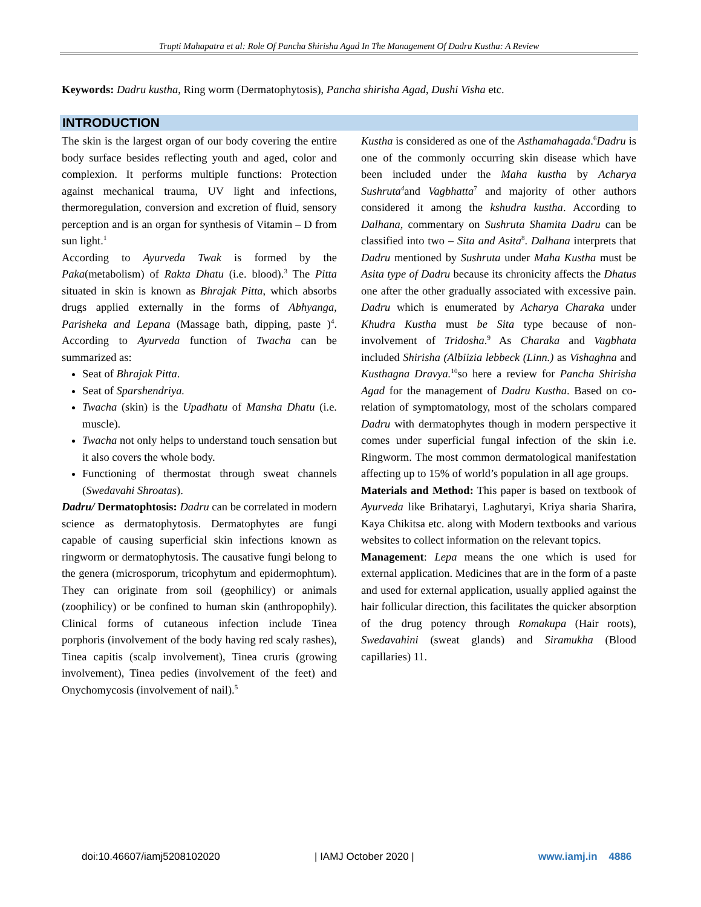Trupti Mahapatra et al: Role Of Pancha Shirisha Agad In The Management Of Dadru Kustha: A Review
Keywords: Dadru kustha, Ring worm (Dermatophytosis), Pancha shirisha Agad, Dushi Visha etc.
INTRODUCTION
The skin is the largest organ of our body covering the entire body surface besides reflecting youth and aged, color and complexion. It performs multiple functions: Protection against mechanical trauma, UV light and infections, thermoregulation, conversion and excretion of fluid, sensory perception and is an organ for synthesis of Vitamin – D from sun light.<sup>1</sup>
According to Ayurveda Twak is formed by the Paka(metabolism) of Rakta Dhatu (i.e. blood).<sup>3</sup> The Pitta situated in skin is known as Bhrajak Pitta, which absorbs drugs applied externally in the forms of Abhyanga, Parisheka and Lepana (Massage bath, dipping, paste )<sup>4</sup>. According to Ayurveda function of Twacha can be summarized as:
Seat of Bhrajak Pitta.
Seat of Sparshendriya.
Twacha (skin) is the Upadhatu of Mansha Dhatu (i.e. muscle).
Twacha not only helps to understand touch sensation but it also covers the whole body.
Functioning of thermostat through sweat channels (Swedavahi Shroatas).
Dadru/ Dermatophtosis: Dadru can be correlated in modern science as dermatophytosis. Dermatophytes are fungi capable of causing superficial skin infections known as ringworm or dermatophytosis. The causative fungi belong to the genera (microsporum, tricophytum and epidermophtum). They can originate from soil (geophilicy) or animals (zoophilicy) or be confined to human skin (anthropophily). Clinical forms of cutaneous infection include Tinea porphoris (involvement of the body having red scaly rashes), Tinea capitis (scalp involvement), Tinea cruris (growing involvement), Tinea pedies (involvement of the feet) and Onychomycosis (involvement of nail).<sup>5</sup>
Kustha is considered as one of the Asthamahagada.<sup>6</sup>Dadru is one of the commonly occurring skin disease which have been included under the Maha kustha by Acharya Sushruta<sup>4</sup>and Vagbhatta<sup>7</sup> and majority of other authors considered it among the kshudra kustha. According to Dalhana, commentary on Sushruta Shamita Dadru can be classified into two – Sita and Asita<sup>8</sup>. Dalhana interprets that Dadru mentioned by Sushruta under Maha Kustha must be Asita type of Dadru because its chronicity affects the Dhatus one after the other gradually associated with excessive pain. Dadru which is enumerated by Acharya Charaka under Khudra Kustha must be Sita type because of non-involvement of Tridosha.<sup>9</sup> As Charaka and Vagbhata included Shirisha (Albiizia lebbeck (Linn.) as Vishaghna and Kusthagna Dravya.<sup>10</sup>so here a review for Pancha Shirisha Agad for the management of Dadru Kustha. Based on co-relation of symptomatology, most of the scholars compared Dadru with dermatophytes though in modern perspective it comes under superficial fungal infection of the skin i.e. Ringworm. The most common dermatological manifestation affecting up to 15% of world’s population in all age groups.
Materials and Method: This paper is based on textbook of Ayurveda like Brihataryi, Laghutaryi, Kriya sharia Sharira, Kaya Chikitsa etc. along with Modern textbooks and various websites to collect information on the relevant topics.
Management: Lepa means the one which is used for external application. Medicines that are in the form of a paste and used for external application, usually applied against the hair follicular direction, this facilitates the quicker absorption of the drug potency through Romakupa (Hair roots), Swedavahini (sweat glands) and Siramukha (Blood capillaries) 11.
doi:10.46607/iamj5208102020 | IAMJ October 2020 | www.iamj.in 4886